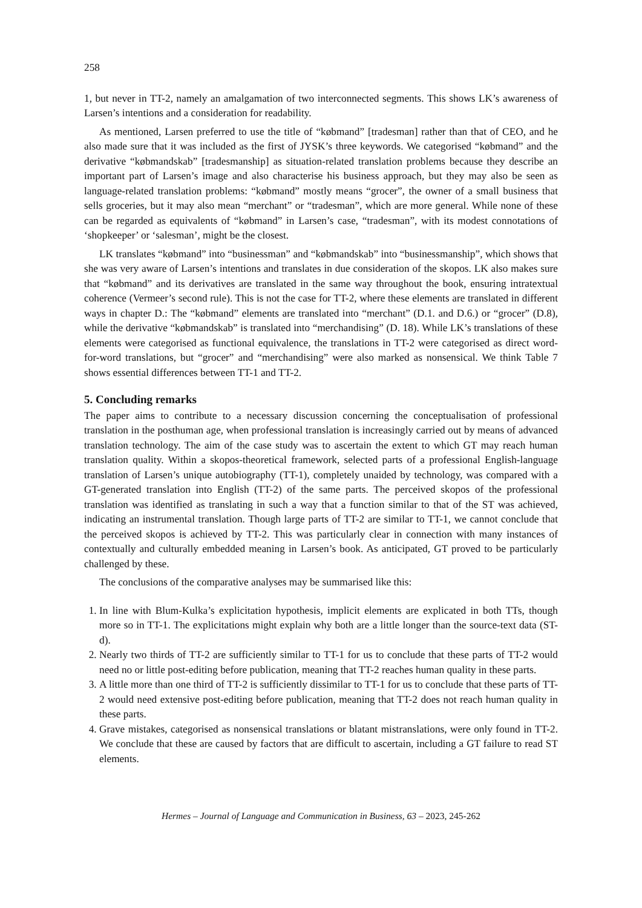258
1, but never in TT-2, namely an amalgamation of two interconnected segments. This shows LK’s awareness of Larsen’s intentions and a consideration for readability.
As mentioned, Larsen preferred to use the title of “købmand” [tradesman] rather than that of CEO, and he also made sure that it was included as the first of JYSK’s three keywords. We categorised “købmand” and the derivative “købmandskab” [tradesmanship] as situation-related translation problems because they describe an important part of Larsen’s image and also characterise his business approach, but they may also be seen as language-related translation problems: “købmand” mostly means “grocer”, the owner of a small business that sells groceries, but it may also mean “merchant” or “tradesman”, which are more general. While none of these can be regarded as equivalents of “købmand” in Larsen’s case, “tradesman”, with its modest connotations of ‘shopkeeper’ or ‘salesman’, might be the closest.
LK translates “købmand” into “businessman” and “købmandskab” into “businessmanship”, which shows that she was very aware of Larsen’s intentions and translates in due consideration of the skopos. LK also makes sure that “købmand” and its derivatives are translated in the same way throughout the book, ensuring intratextual coherence (Vermeer’s second rule). This is not the case for TT-2, where these elements are translated in different ways in chapter D.: The “købmand” elements are translated into “merchant” (D.1. and D.6.) or “grocer” (D.8), while the derivative “købmandskab” is translated into “merchandising” (D. 18). While LK’s translations of these elements were categorised as functional equivalence, the translations in TT-2 were categorised as direct word-for-word translations, but “grocer” and “merchandising” were also marked as nonsensical. We think Table 7 shows essential differences between TT-1 and TT-2.
5. Concluding remarks
The paper aims to contribute to a necessary discussion concerning the conceptualisation of professional translation in the posthuman age, when professional translation is increasingly carried out by means of advanced translation technology. The aim of the case study was to ascertain the extent to which GT may reach human translation quality. Within a skopos-theoretical framework, selected parts of a professional English-language translation of Larsen’s unique autobiography (TT-1), completely unaided by technology, was compared with a GT-generated translation into English (TT-2) of the same parts. The perceived skopos of the professional translation was identified as translating in such a way that a function similar to that of the ST was achieved, indicating an instrumental translation. Though large parts of TT-2 are similar to TT-1, we cannot conclude that the perceived skopos is achieved by TT-2. This was particularly clear in connection with many instances of contextually and culturally embedded meaning in Larsen’s book. As anticipated, GT proved to be particularly challenged by these.
The conclusions of the comparative analyses may be summarised like this:
1. In line with Blum-Kulka’s explicitation hypothesis, implicit elements are explicated in both TTs, though more so in TT-1. The explicitations might explain why both are a little longer than the source-text data (ST-d).
2. Nearly two thirds of TT-2 are sufficiently similar to TT-1 for us to conclude that these parts of TT-2 would need no or little post-editing before publication, meaning that TT-2 reaches human quality in these parts.
3. A little more than one third of TT-2 is sufficiently dissimilar to TT-1 for us to conclude that these parts of TT-2 would need extensive post-editing before publication, meaning that TT-2 does not reach human quality in these parts.
4. Grave mistakes, categorised as nonsensical translations or blatant mistranslations, were only found in TT-2. We conclude that these are caused by factors that are difficult to ascertain, including a GT failure to read ST elements.
Hermes – Journal of Language and Communication in Business, 63 – 2023, 245-262